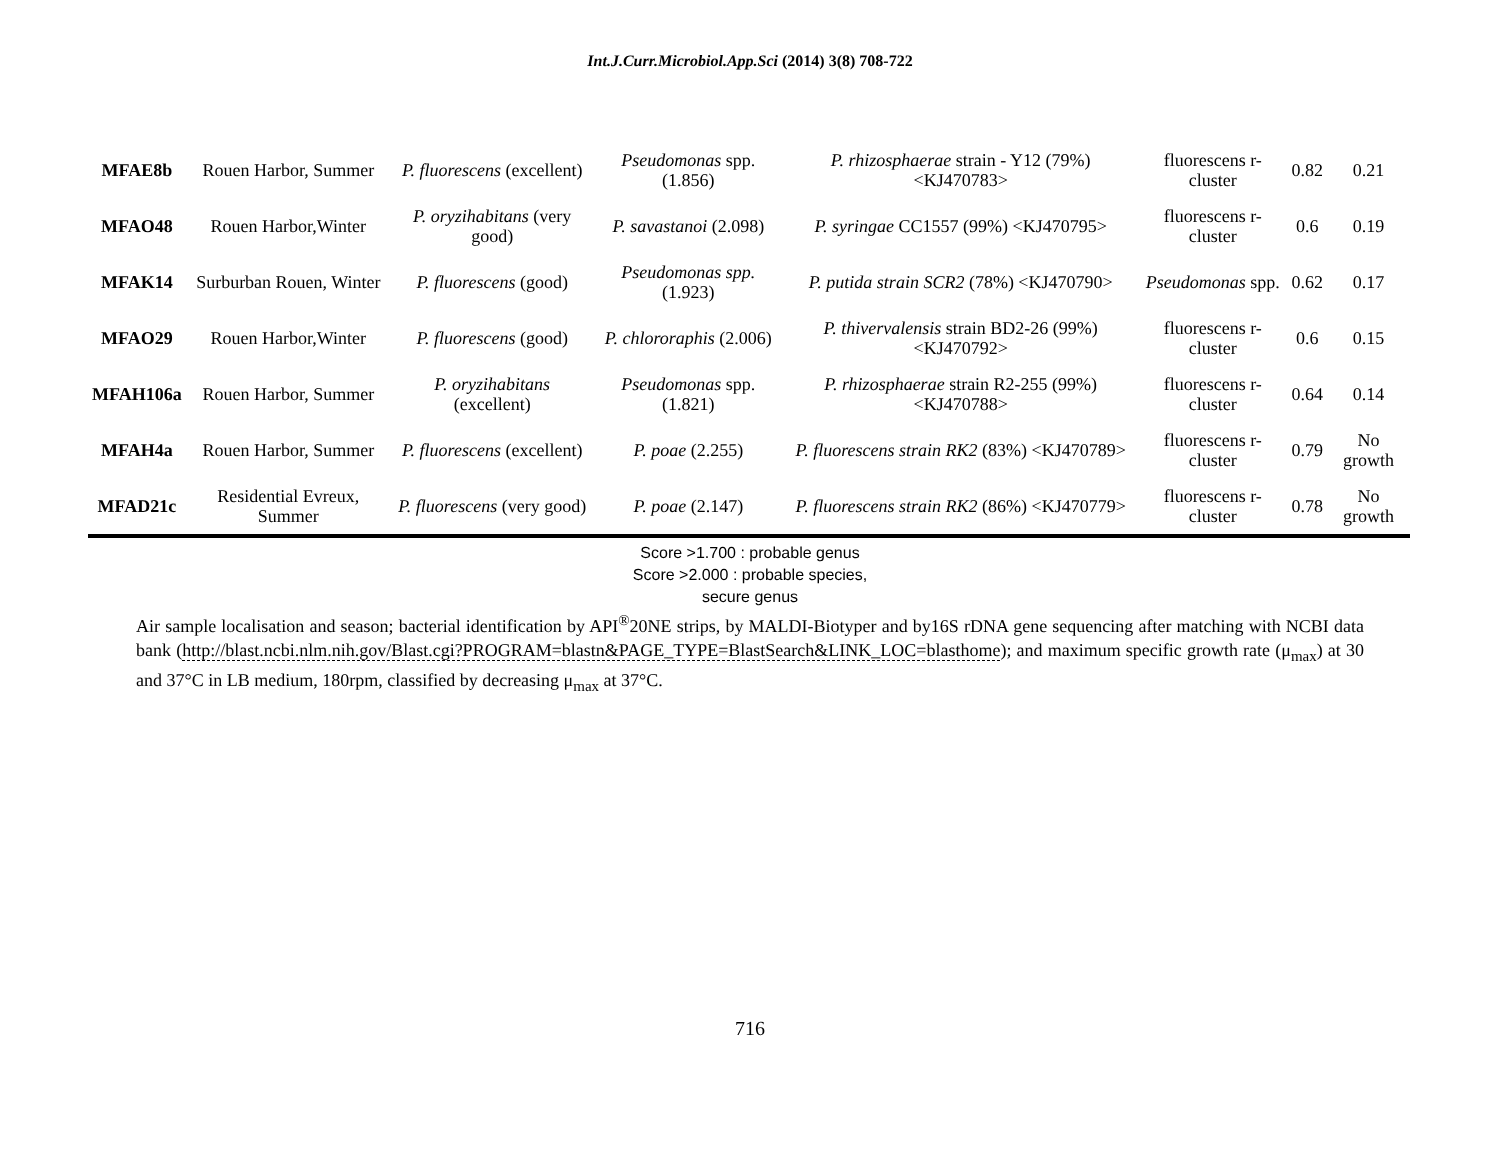Int.J.Curr.Microbiol.App.Sci (2014) 3(8) 708-722
| MFAE8b | Rouen Harbor, Summer | P. fluorescens (excellent) | Pseudomonas spp. (1.856) | P. rhizosphaerae strain - Y12 (79%) <KJ470783> | fluorescens r-cluster | 0.82 | 0.21 |
| MFAO48 | Rouen Harbor,Winter | P. oryzihabitans (very good) | P. savastanoi (2.098) | P. syringae CC1557 (99%) <KJ470795> | fluorescens r-cluster | 0.6 | 0.19 |
| MFAK14 | Surburban Rouen, Winter | P. fluorescens (good) | Pseudomonas spp. (1.923) | P. putida strain SCR2 (78%) <KJ470790> | Pseudomonas spp. | 0.62 | 0.17 |
| MFAO29 | Rouen Harbor,Winter | P. fluorescens (good) | P. chlororaphis (2.006) | P. thivervalensis strain BD2-26 (99%) <KJ470792> | fluorescens r-cluster | 0.6 | 0.15 |
| MFAH106a | Rouen Harbor, Summer | P. oryzihabitans (excellent) | Pseudomonas spp. (1.821) | P. rhizosphaerae strain R2-255 (99%) <KJ470788> | fluorescens r-cluster | 0.64 | 0.14 |
| MFAH4a | Rouen Harbor, Summer | P. fluorescens (excellent) | P. poae (2.255) | P. fluorescens strain RK2 (83%) <KJ470789> | fluorescens r-cluster | 0.79 | No growth |
| MFAD21c | Residential Evreux, Summer | P. fluorescens (very good) | P. poae (2.147) | P. fluorescens strain RK2 (86%) <KJ470779> | fluorescens r-cluster | 0.78 | No growth |
Score >1.700 : probable genus
Score >2.000 : probable species,
secure genus
Air sample localisation and season; bacterial identification by API<sup>®</sup>20NE strips, by MALDI-Biotyper and by16S rDNA gene sequencing after matching with NCBI data bank (http://blast.ncbi.nlm.nih.gov/Blast.cgi?PROGRAM=blastn&PAGE_TYPE=BlastSearch&LINK_LOC=blasthome); and maximum specific growth rate (μ<sub>max</sub>) at 30 and 37°C in LB medium, 180rpm, classified by decreasing μ<sub>max</sub> at 37°C.
716